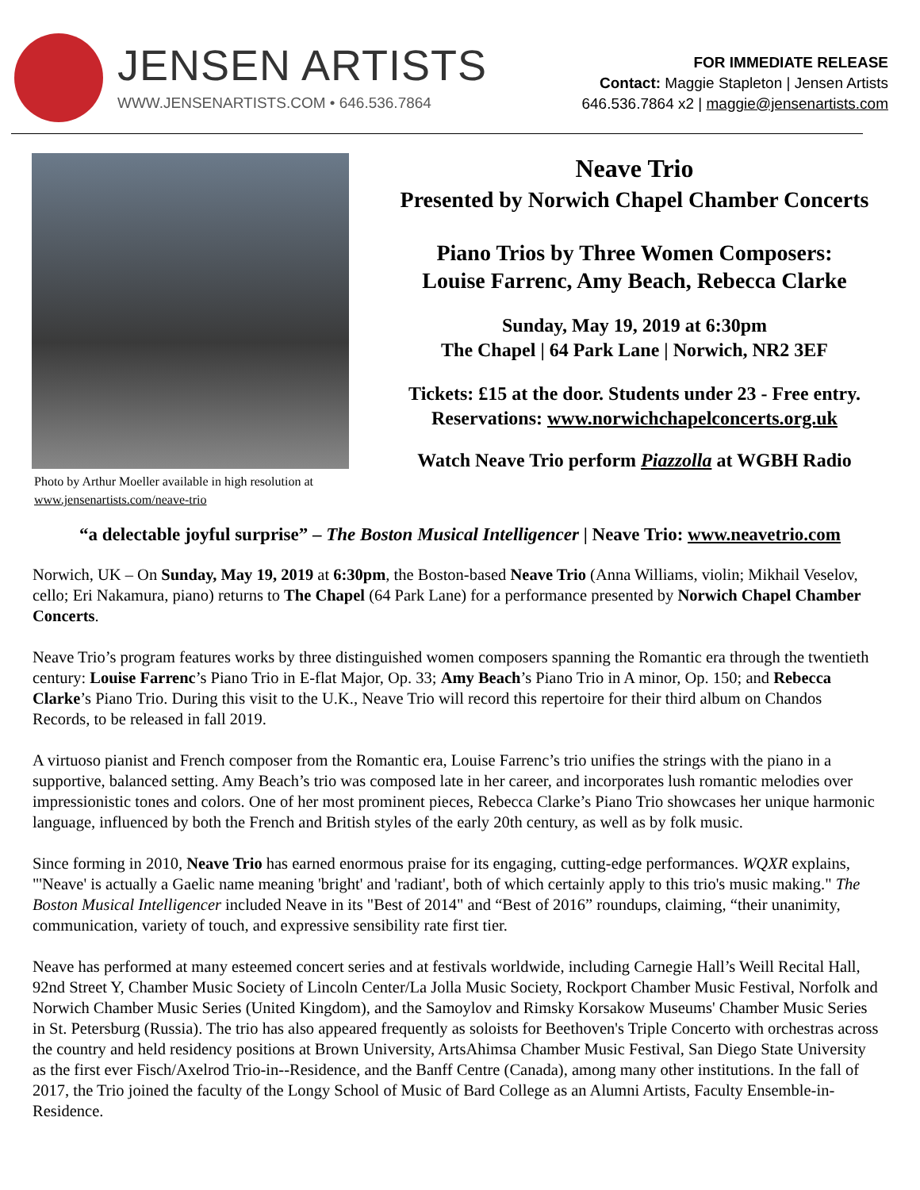JENSEN ARTISTS
WWW.JENSENARTISTS.COM • 646.536.7864
FOR IMMEDIATE RELEASE
Contact: Maggie Stapleton | Jensen Artists
646.536.7864 x2 | maggie@jensenartists.com
Photo by Arthur Moeller available in high resolution at www.jensenartists.com/neave-trio
Neave Trio
Presented by Norwich Chapel Chamber Concerts
Piano Trios by Three Women Composers:
Louise Farrenc, Amy Beach, Rebecca Clarke
Sunday, May 19, 2019 at 6:30pm
The Chapel | 64 Park Lane | Norwich, NR2 3EF
Tickets: £15 at the door. Students under 23 - Free entry.
Reservations: www.norwichchapelconcerts.org.uk
Watch Neave Trio perform Piazzolla at WGBH Radio
“a delectable joyful surprise” – The Boston Musical Intelligencer | Neave Trio: www.neavetrio.com
Norwich, UK – On Sunday, May 19, 2019 at 6:30pm, the Boston-based Neave Trio (Anna Williams, violin; Mikhail Veselov, cello; Eri Nakamura, piano) returns to The Chapel (64 Park Lane) for a performance presented by Norwich Chapel Chamber Concerts.
Neave Trio’s program features works by three distinguished women composers spanning the Romantic era through the twentieth century: Louise Farrenc’s Piano Trio in E-flat Major, Op. 33; Amy Beach’s Piano Trio in A minor, Op. 150; and Rebecca Clarke’s Piano Trio. During this visit to the U.K., Neave Trio will record this repertoire for their third album on Chandos Records, to be released in fall 2019.
A virtuoso pianist and French composer from the Romantic era, Louise Farrenc’s trio unifies the strings with the piano in a supportive, balanced setting. Amy Beach’s trio was composed late in her career, and incorporates lush romantic melodies over impressionistic tones and colors. One of her most prominent pieces, Rebecca Clarke’s Piano Trio showcases her unique harmonic language, influenced by both the French and British styles of the early 20th century, as well as by folk music.
Since forming in 2010, Neave Trio has earned enormous praise for its engaging, cutting-edge performances. WQXR explains, "'Neave' is actually a Gaelic name meaning 'bright' and 'radiant', both of which certainly apply to this trio's music making." The Boston Musical Intelligencer included Neave in its "Best of 2014" and “Best of 2016” roundups, claiming, “their unanimity, communication, variety of touch, and expressive sensibility rate first tier.
Neave has performed at many esteemed concert series and at festivals worldwide, including Carnegie Hall’s Weill Recital Hall, 92nd Street Y, Chamber Music Society of Lincoln Center/La Jolla Music Society, Rockport Chamber Music Festival, Norfolk and Norwich Chamber Music Series (United Kingdom), and the Samoylov and Rimsky Korsakow Museums' Chamber Music Series in St. Petersburg (Russia). The trio has also appeared frequently as soloists for Beethoven's Triple Concerto with orchestras across the country and held residency positions at Brown University, ArtsAhimsa Chamber Music Festival, San Diego State University as the first ever Fisch/Axelrod Trio-in--Residence, and the Banff Centre (Canada), among many other institutions. In the fall of 2017, the Trio joined the faculty of the Longy School of Music of Bard College as an Alumni Artists, Faculty Ensemble-in-Residence.